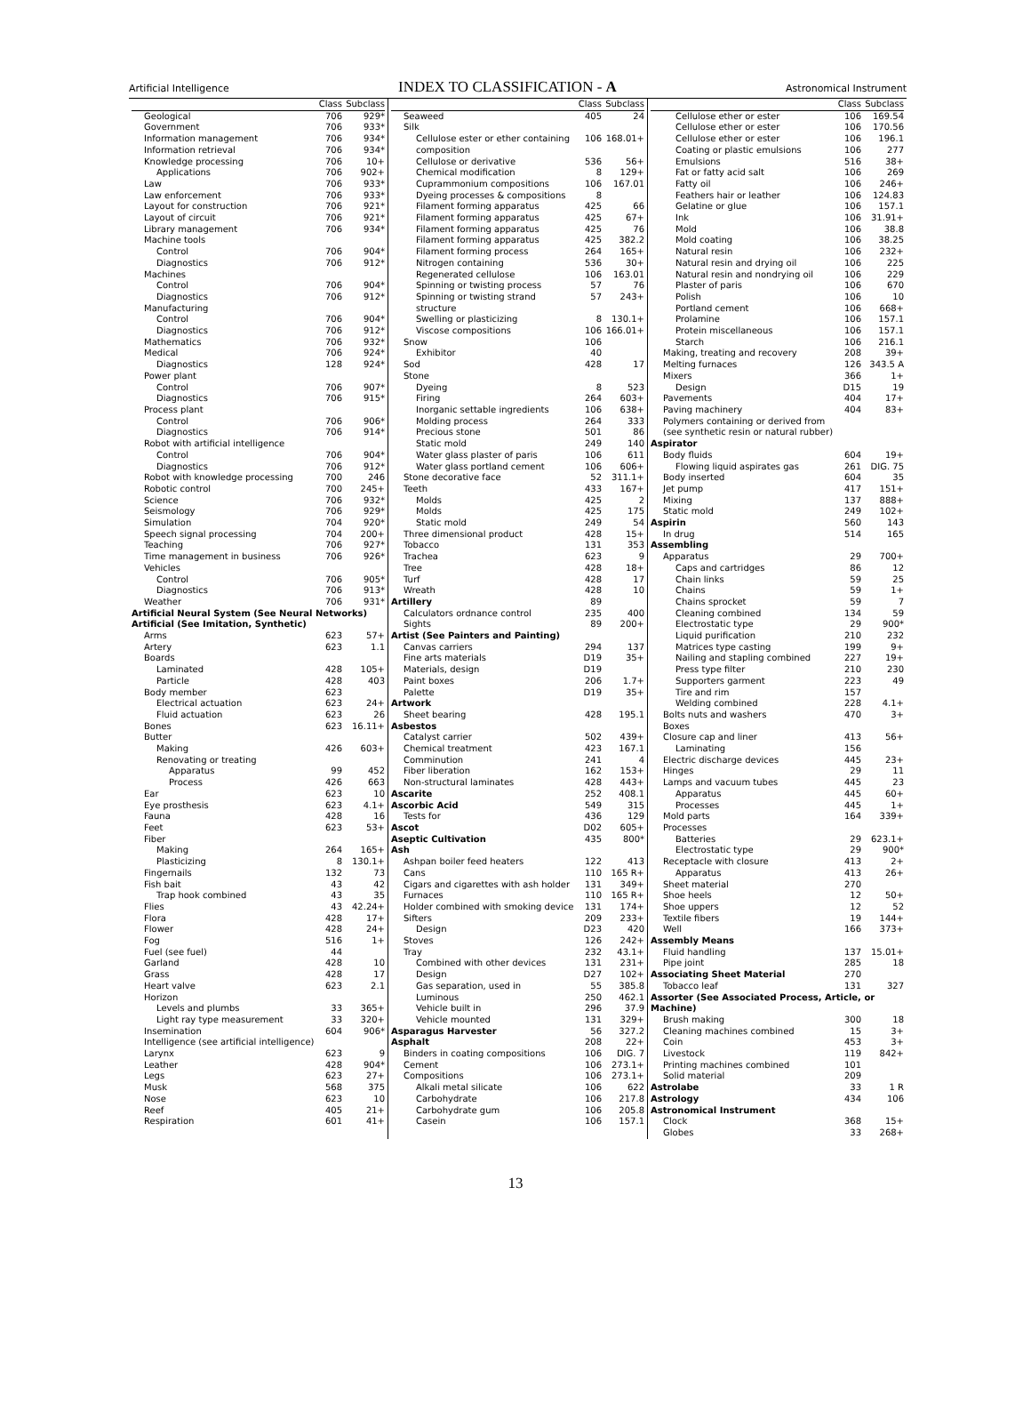Artificial Intelligence
INDEX TO CLASSIFICATION - A
Astronomical Instrument
| | Class | Subclass |
| --- | --- | --- |
| Geological | 706 | 929* |
| Government | 706 | 933* |
| Information management | 706 | 934* |
| Information retrieval | 706 | 934* |
| Knowledge processing | 706 | 10+ |
| Applications | 706 | 902+ |
| Law | 706 | 933* |
| Law enforcement | 706 | 933* |
| Layout for construction | 706 | 921* |
| Layout of circuit | 706 | 921* |
| Library management | 706 | 934* |
| Machine tools | | |
| Control | 706 | 904* |
| Diagnostics | 706 | 912* |
| Machines | | |
| Control | 706 | 904* |
| Diagnostics | 706 | 912* |
| Manufacturing | | |
| Control | 706 | 904* |
| Diagnostics | 706 | 912* |
| Mathematics | 706 | 932* |
| Medical | 706 | 924* |
| Diagnostics | 128 | 924* |
| Power plant | | |
| Control | 706 | 907* |
| Diagnostics | 706 | 915* |
| Process plant | | |
| Control | 706 | 906* |
| Diagnostics | 706 | 914* |
| Robot with artificial intelligence | | |
| Control | 706 | 904* |
| Diagnostics | 706 | 912* |
| Robot with knowledge processing | 700 | 246 |
| Robotic control | 700 | 245+ |
| Science | 706 | 932* |
| Seismology | 706 | 929* |
| Simulation | 704 | 920* |
| Speech signal processing | 704 | 200+ |
| Teaching | 706 | 927* |
| Time management in business | 706 | 926* |
| Vehicles | | |
| Control | 706 | 905* |
| Diagnostics | 706 | 913* |
| Weather | 706 | 931* |
| Artificial Neural System (See Neural Networks) | | |
| Artificial (See Imitation, Synthetic) | | |
| Arms | 623 | 57+ |
| Artery | 623 | 1.1 |
| Boards | | |
| Laminated | 428 | 105+ |
| Particle | 428 | 403 |
| Body member | 623 | |
| Electrical actuation | 623 | 24+ |
| Fluid actuation | 623 | 26 |
| Bones | 623 | 16.11+ |
| Butter | | |
| Making | 426 | 603+ |
| Renovating or treating | | |
| Apparatus | 99 | 452 |
| Process | 426 | 663 |
| Ear | 623 | 10 |
| Eye prosthesis | 623 | 4.1+ |
| Fauna | 428 | 16 |
| Feet | 623 | 53+ |
| Fiber | | |
| Making | 264 | 165+ |
| Plasticizing | 8 | 130.1+ |
| Fingernails | 132 | 73 |
| Fish bait | 43 | 42 |
| Trap hook combined | 43 | 35 |
| Flies | 43 | 42.24+ |
| Flora | 428 | 17+ |
| Flower | 428 | 24+ |
| Fog | 516 | 1+ |
| Fuel (see fuel) | 44 | |
| Garland | 428 | 10 |
| Grass | 428 | 17 |
| Heart valve | 623 | 2.1 |
| Horizon | | |
| Levels and plumbs | 33 | 365+ |
| Light ray type measurement | 33 | 320+ |
| Insemination | 604 | 906* |
| Intelligence (see artificial intelligence) | | |
| Larynx | 623 | 9 |
| Leather | 428 | 904* |
| Legs | 623 | 27+ |
| Musk | 568 | 375 |
| Nose | 623 | 10 |
| Reef | 405 | 21+ |
| Respiration | 601 | 41+ |
| | Class | Subclass |
| --- | --- | --- |
| Seaweed | 405 | 24 |
| Silk | | |
| Cellulose ester or ether containing composition | 106 | 168.01+ |
| Cellulose or derivative | 536 | 56+ |
| Chemical modification | 8 | 129+ |
| Cuprammonium compositions | 106 | 167.01 |
| Dyeing processes & compositions | 8 | |
| Filament forming apparatus | 425 | 66 |
| Filament forming apparatus | 425 | 67+ |
| Filament forming apparatus | 425 | 76 |
| Filament forming apparatus | 425 | 382.2 |
| Filament forming process | 264 | 165+ |
| Nitrogen containing | 536 | 30+ |
| Regenerated cellulose | 106 | 163.01 |
| Spinning or twisting process | 57 | 76 |
| Spinning or twisting strand structure | 57 | 243+ |
| Swelling or plasticizing | 8 | 130.1+ |
| Viscose compositions | 106 | 166.01+ |
| Snow | 106 | |
| Exhibitor | 40 | |
| Sod | 428 | 17 |
| Stone | | |
| Dyeing | 8 | 523 |
| Firing | 264 | 603+ |
| Inorganic settable ingredients | 106 | 638+ |
| Molding process | 264 | 333 |
| Precious stone | 501 | 86 |
| Static mold | 249 | 140 |
| Water glass plaster of paris | 106 | 611 |
| Water glass portland cement | 106 | 606+ |
| Stone decorative face | 52 | 311.1+ |
| Teeth | 433 | 167+ |
| Molds | 425 | 2 |
| Molds | 425 | 175 |
| Static mold | 249 | 54 |
| Three dimensional product | 428 | 15+ |
| Tobacco | 131 | 353 |
| Trachea | 623 | 9 |
| Tree | 428 | 18+ |
| Turf | 428 | 17 |
| Wreath | 428 | 10 |
| Artillery | 89 | |
| Calculators ordnance control | 235 | 400 |
| Sights | 89 | 200+ |
| Artist (See Painters and Painting) | | |
| Canvas carriers | 294 | 137 |
| Fine arts materials | D19 | 35+ |
| Materials, design | D19 | |
| Paint boxes | 206 | 1.7+ |
| Palette | D19 | 35+ |
| Artwork | | |
| Sheet bearing | 428 | 195.1 |
| Asbestos | | |
| Catalyst carrier | 502 | 439+ |
| Chemical treatment | 423 | 167.1 |
| Comminution | 241 | 4 |
| Fiber liberation | 162 | 153+ |
| Non-structural laminates | 428 | 443+ |
| Ascarite | 252 | 408.1 |
| Ascorbic Acid | 549 | 315 |
| Tests for | 436 | 129 |
| Ascot | D02 | 605+ |
| Aseptic Cultivation | 435 | 800* |
| Ash | | |
| Ashpan boiler feed heaters | 122 | 413 |
| Cans | 110 | 165 R+ |
| Cigars and cigarettes with ash holder | 131 | 349+ |
| Furnaces | 110 | 165 R+ |
| Holder combined with smoking device | 131 | 174+ |
| Sifters | 209 | 233+ |
| Design | D23 | 420 |
| Stoves | 126 | 242+ |
| Tray | 232 | 43.1+ |
| Combined with other devices | 131 | 231+ |
| Design | D27 | 102+ |
| Gas separation, used in | 55 | 385.8 |
| Luminous | 250 | 462.1 |
| Vehicle built in | 296 | 37.9 |
| Vehicle mounted | 131 | 329+ |
| Asparagus Harvester | 56 | 327.2 |
| Asphalt | 208 | 22+ |
| Binders in coating compositions | 106 | DIG. 7 |
| Cement | 106 | 273.1+ |
| Compositions | 106 | 273.1+ |
| Alkali metal silicate | 106 | 622 |
| Carbohydrate | 106 | 217.8 |
| Carbohydrate gum | 106 | 205.8 |
| Casein | 106 | 157.1 |
| | Class | Subclass |
| --- | --- | --- |
| Cellulose ether or ester | 106 | 169.54 |
| Cellulose ether or ester | 106 | 170.56 |
| Cellulose ether or ester | 106 | 196.1 |
| Coating or plastic emulsions | 106 | 277 |
| Emulsions | 516 | 38+ |
| Fat or fatty acid salt | 106 | 269 |
| Fatty oil | 106 | 246+ |
| Feathers hair or leather | 106 | 124.83 |
| Gelatine or glue | 106 | 157.1 |
| Ink | 106 | 31.91+ |
| Mold | 106 | 38.8 |
| Mold coating | 106 | 38.25 |
| Natural resin | 106 | 232+ |
| Natural resin and drying oil | 106 | 225 |
| Natural resin and nondrying oil | 106 | 229 |
| Plaster of paris | 106 | 670 |
| Polish | 106 | 10 |
| Portland cement | 106 | 668+ |
| Prolamine | 106 | 157.1 |
| Protein miscellaneous | 106 | 157.1 |
| Starch | 106 | 216.1 |
| Making, treating and recovery | 208 | 39+ |
| Melting furnaces | 126 | 343.5 A |
| Mixers | 366 | 1+ |
| Design | D15 | 19 |
| Pavements | 404 | 17+ |
| Paving machinery | 404 | 83+ |
| Polymers containing or derived from (see synthetic resin or natural rubber) | | |
| Aspirator | | |
| Body fluids | 604 | 19+ |
| Flowing liquid aspirates gas | 261 | DIG. 75 |
| Body inserted | 604 | 35 |
| Jet pump | 417 | 151+ |
| Mixing | 137 | 888+ |
| Static mold | 249 | 102+ |
| Aspirin | 560 | 143 |
| In drug | 514 | 165 |
| Assembling | | |
| Apparatus | 29 | 700+ |
| Caps and cartridges | 86 | 12 |
| Chain links | 59 | 25 |
| Chains | 59 | 1+ |
| Chains sprocket | 59 | 7 |
| Cleaning combined | 134 | 59 |
| Electrostatic type | 29 | 900* |
| Liquid purification | 210 | 232 |
| Matrices type casting | 199 | 9+ |
| Nailing and stapling combined | 227 | 19+ |
| Press type filter | 210 | 230 |
| Supporters garment | 223 | 49 |
| Tire and rim | 157 | |
| Welding combined | 228 | 4.1+ |
| Bolts nuts and washers | 470 | 3+ |
| Boxes | | |
| Closure cap and liner | 413 | 56+ |
| Laminating | 156 | |
| Electric discharge devices | 445 | 23+ |
| Hinges | 29 | 11 |
| Lamps and vacuum tubes | 445 | 23 |
| Apparatus | 445 | 60+ |
| Processes | 445 | 1+ |
| Mold parts | 164 | 339+ |
| Processes | | |
| Batteries | 29 | 623.1+ |
| Electrostatic type | 29 | 900* |
| Receptacle with closure | 413 | 2+ |
| Apparatus | 413 | 26+ |
| Sheet material | 270 | |
| Shoe heels | 12 | 50+ |
| Shoe uppers | 12 | 52 |
| Textile fibers | 19 | 144+ |
| Well | 166 | 373+ |
| Assembly Means | | |
| Fluid handling | 137 | 15.01+ |
| Pipe joint | 285 | 18 |
| Associating Sheet Material | 270 | |
| Tobacco leaf | 131 | 327 |
| Assorter (See Associated Process, Article, or Machine) | | |
| Brush making | 300 | 18 |
| Cleaning machines combined | 15 | 3+ |
| Coin | 453 | 3+ |
| Livestock | 119 | 842+ |
| Printing machines combined | 101 | |
| Solid material | 209 | |
| Astrolabe | 33 | 1 R |
| Astrology | 434 | 106 |
| Astronomical Instrument | | |
| Clock | 368 | 15+ |
| Globes | 33 | 268+ |
13